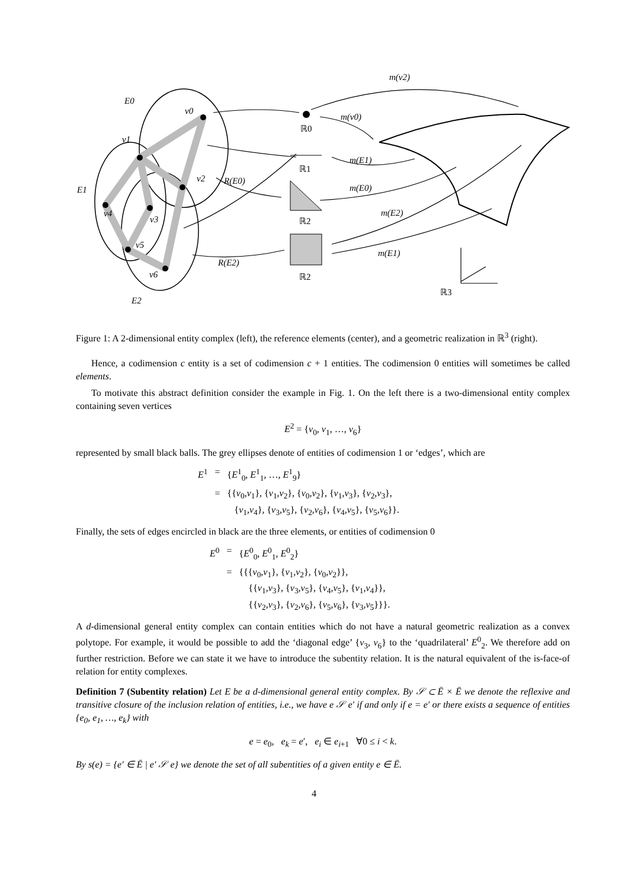E0
v0
v1
E1
v2
v4
v3
v5
v6
E2
R(E0)
R(E2)
m(v2)
m(v0)
m(E1)
m(E0)
m(E2)
m(E1)
ℝ0
ℝ1
ℝ2
ℝ2
ℝ3
Figure 1: A 2-dimensional entity complex (left), the reference elements (center), and a geometric realization in ℝ<sup>3</sup> (right).
Hence, a codimension c entity is a set of codimension c + 1 entities. The codimension 0 entities will sometimes be called elements.
To motivate this abstract definition consider the example in Fig. 1. On the left there is a two-dimensional entity complex containing seven vertices
E<sup>2</sup> = {v<sub>0</sub>, v<sub>1</sub>, …, v<sub>6</sub>}
represented by small black balls. The grey ellipses denote of entities of codimension 1 or ‘edges’, which are
| E<sup>1</sup> | = | { E<sup>1</sup><sub>0</sub>, E<sup>1</sup><sub>1</sub>, …, E<sup>1</sup><sub>9</sub>} |
| | = | {{ v<sub>0</sub>, v<sub>1</sub>}, { v<sub>1</sub>, v<sub>2</sub>}, { v<sub>0</sub>, v<sub>2</sub>}, { v<sub>1</sub>, v<sub>3</sub>}, { v<sub>2</sub>, v<sub>3</sub>}, { v<sub>1</sub>, v<sub>4</sub>}, { v<sub>3</sub>, v<sub>5</sub>}, { v<sub>2</sub>, v<sub>6</sub>}, { v<sub>4</sub>, v<sub>5</sub>}, { v<sub>5</sub>, v<sub>6</sub>}}. |
Finally, the sets of edges encircled in black are the three elements, or entities of codimension 0
| E<sup>0</sup> | = | { E<sup>0</sup><sub>0</sub>, E<sup>0</sup><sub>1</sub>, E<sup>0</sup><sub>2</sub>} |
| | = | {{{ v<sub>0</sub>, v<sub>1</sub>}, { v<sub>1</sub>, v<sub>2</sub>}, { v<sub>0</sub>, v<sub>2</sub>}}, {{ v<sub>1</sub>, v<sub>3</sub>}, { v<sub>3</sub>, v<sub>5</sub>}, { v<sub>4</sub>, v<sub>5</sub>}, { v<sub>1</sub>, v<sub>4</sub>}}, {{ v<sub>2</sub>, v<sub>3</sub>}, { v<sub>2</sub>, v<sub>6</sub>}, { v<sub>5</sub>, v<sub>6</sub>}, { v<sub>3</sub>, v<sub>5</sub>}}}. |
A d-dimensional general entity complex can contain entities which do not have a natural geometric realization as a convex polytope. For example, it would be possible to add the ‘diagonal edge’ {v<sub>3</sub>, v<sub>6</sub>} to the ‘quadrilateral’ E<sup>0</sup><sub>2</sub>. We therefore add on further restriction. Before we can state it we have to introduce the subentity relation. It is the natural equivalent of the is-face-of relation for entity complexes.
Definition 7 (Subentity relation) Let E be a d-dimensional general entity complex. By 𝒮 ⊂ Ē × Ē we denote the reflexive and transitive closure of the inclusion relation of entities, i.e., we have e 𝒮 e′ if and only if e = e′ or there exists a sequence of entities {e<sub>0</sub>, e<sub>1</sub>, …, e<sub>k</sub>} with
e = e<sub>0</sub>, e<sub>k</sub> = e′, e<sub>i</sub> ∈ e<sub>i+1</sub> ∀0 ≤ i < k.
By s(e) = {e′ ∈ Ē | e′ 𝒮 e} we denote the set of all subentities of a given entity e ∈ Ē.
4